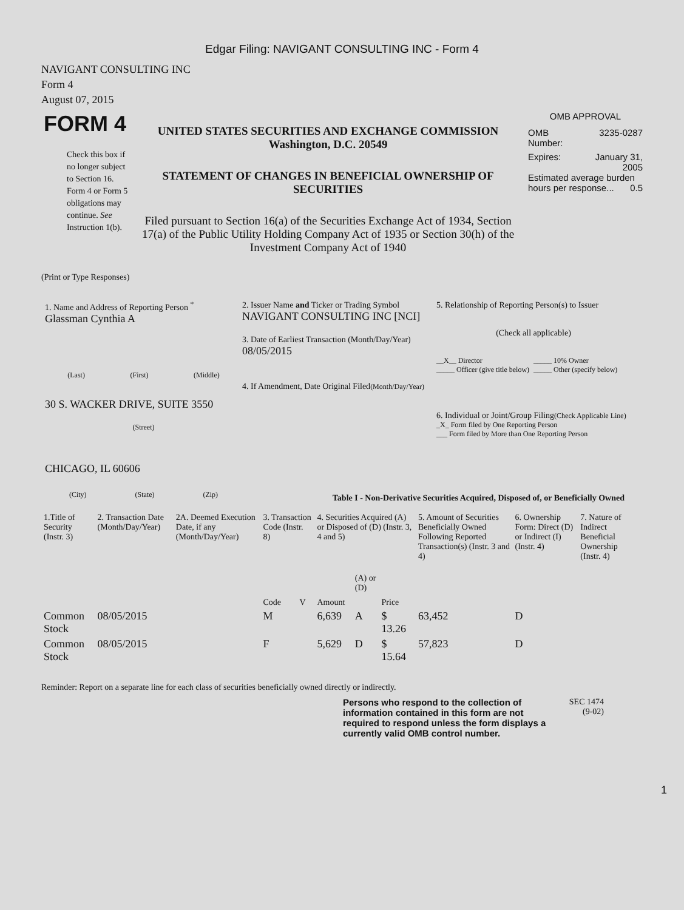Edgar Filing: NAVIGANT CONSULTING INC - Form 4
NAVIGANT CONSULTING INC
Form 4
August 07, 2015
FORM 4
Check this box if no longer subject to Section 16. Form 4 or Form 5 obligations may continue. See Instruction 1(b).
UNITED STATES SECURITIES AND EXCHANGE COMMISSION
Washington, D.C. 20549
STATEMENT OF CHANGES IN BENEFICIAL OWNERSHIP OF SECURITIES
Filed pursuant to Section 16(a) of the Securities Exchange Act of 1934, Section 17(a) of the Public Utility Holding Company Act of 1935 or Section 30(h) of the Investment Company Act of 1940
OMB APPROVAL
OMB
Number: 3235-0287
Expires: January 31,
2005
Estimated average burden hours per response... 0.5
(Print or Type Responses)
1. Name and Address of Reporting Person <sup>*</sup>
Glassman Cynthia A
(Last) (First) (Middle)
30 S. WACKER DRIVE, SUITE 3550
(Street)
CHICAGO, IL 60606
(City) (State) (Zip)
2. Issuer Name and Ticker or Trading Symbol
NAVIGANT CONSULTING INC [NCI]
3. Date of Earliest Transaction (Month/Day/Year)
08/05/2015
4. If Amendment, Date Original Filed(Month/Day/Year)
5. Relationship of Reporting Person(s) to Issuer
(Check all applicable)
__X__ Director
_____ Officer (give title below)
_____ 10% Owner
_____ Other (specify below)
6. Individual or Joint/Group Filing(Check Applicable Line)
_X_ Form filed by One Reporting Person
___ Form filed by More than One Reporting Person
Table I - Non-Derivative Securities Acquired, Disposed of, or Beneficially Owned
| 1.Title of Security (Instr. 3) | 2. Transaction Date (Month/Day/Year) | 2A. Deemed Execution Date, if any (Month/Day/Year) | 3. Transaction Code (Instr. 8) | | 4. Securities Acquired (A) or Disposed of (D) (Instr. 3, 4 and 5) | | | 5. Amount of Securities Beneficially Owned Following Reported Transaction(s) (Instr. 3 and 4) | 6. Ownership Form: Direct (D) or Indirect (I) (Instr. 4) | 7. Nature of Indirect Beneficial Ownership (Instr. 4) |
| --- | --- | --- | --- | --- | --- | --- | --- | --- | --- | --- |
| | | | Code | V | Amount | (A) or (D) | Price | | | |
| Common Stock | 08/05/2015 | | M | | 6,639 | A | $ 13.26 | 63,452 | D | |
| Common Stock | 08/05/2015 | | F | | 5,629 | D | $ 15.64 | 57,823 | D | |
Reminder: Report on a separate line for each class of securities beneficially owned directly or indirectly.
Persons who respond to the collection of information contained in this form are not required to respond unless the form displays a currently valid OMB control number.
SEC 1474
(9-02)
1